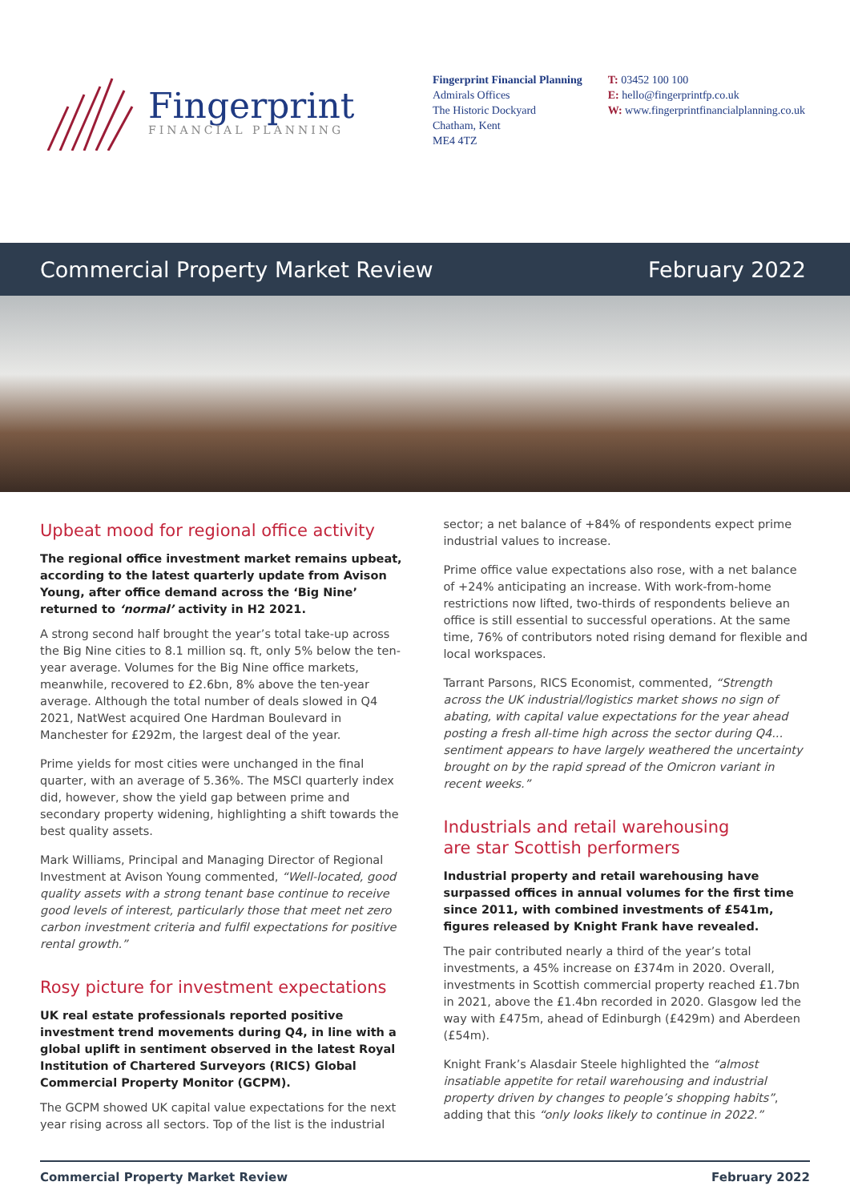Fingerprint
FINANCIAL PLANNING
Fingerprint Financial Planning
Admirals Offices
The Historic Dockyard
Chatham, Kent
ME4 4TZ
T: 03452 100 100
E: hello@fingerprintfp.co.uk
W: www.fingerprintfinancialplanning.co.uk
Commercial Property Market Review February 2022
Upbeat mood for regional office activity
The regional office investment market remains upbeat, according to the latest quarterly update from Avison Young, after office demand across the ‘Big Nine’ returned to ‘normal’ activity in H2 2021.
A strong second half brought the year’s total take-up across the Big Nine cities to 8.1 million sq. ft, only 5% below the ten-year average. Volumes for the Big Nine office markets, meanwhile, recovered to £2.6bn, 8% above the ten-year average. Although the total number of deals slowed in Q4 2021, NatWest acquired One Hardman Boulevard in Manchester for £292m, the largest deal of the year.
Prime yields for most cities were unchanged in the final quarter, with an average of 5.36%. The MSCI quarterly index did, however, show the yield gap between prime and secondary property widening, highlighting a shift towards the best quality assets.
Mark Williams, Principal and Managing Director of Regional Investment at Avison Young commented, “Well-located, good quality assets with a strong tenant base continue to receive good levels of interest, particularly those that meet net zero carbon investment criteria and fulfil expectations for positive rental growth.”
Rosy picture for investment expectations
UK real estate professionals reported positive investment trend movements during Q4, in line with a global uplift in sentiment observed in the latest Royal Institution of Chartered Surveyors (RICS) Global Commercial Property Monitor (GCPM).
The GCPM showed UK capital value expectations for the next year rising across all sectors. Top of the list is the industrial
sector; a net balance of +84% of respondents expect prime industrial values to increase.
Prime office value expectations also rose, with a net balance of +24% anticipating an increase. With work-from-home restrictions now lifted, two-thirds of respondents believe an office is still essential to successful operations. At the same time, 76% of contributors noted rising demand for flexible and local workspaces.
Tarrant Parsons, RICS Economist, commented, “Strength across the UK industrial/logistics market shows no sign of abating, with capital value expectations for the year ahead posting a fresh all-time high across the sector during Q4... sentiment appears to have largely weathered the uncertainty brought on by the rapid spread of the Omicron variant in recent weeks.”
Industrials and retail warehousing
are star Scottish performers
Industrial property and retail warehousing have surpassed offices in annual volumes for the first time since 2011, with combined investments of £541m, figures released by Knight Frank have revealed.
The pair contributed nearly a third of the year’s total investments, a 45% increase on £374m in 2020. Overall, investments in Scottish commercial property reached £1.7bn in 2021, above the £1.4bn recorded in 2020. Glasgow led the way with £475m, ahead of Edinburgh (£429m) and Aberdeen (£54m).
Knight Frank’s Alasdair Steele highlighted the “almost insatiable appetite for retail warehousing and industrial property driven by changes to people’s shopping habits”, adding that this “only looks likely to continue in 2022.”
Commercial Property Market Review February 2022